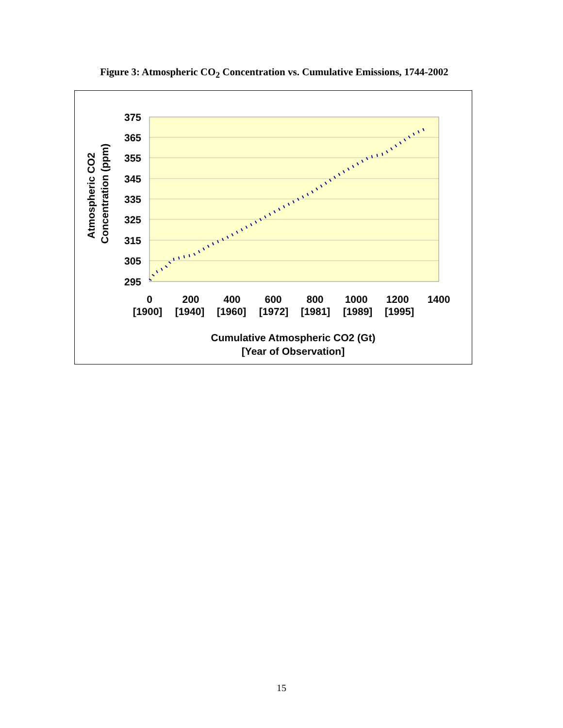Figure 3: Atmospheric CO<sub>2</sub> Concentration vs. Cumulative Emissions, 1744-2002
375
365
355
345
335
325
315
305
295
0
200
400
600
800
1000
1200
1400
[1900]
[1940]
[1960]
[1972]
[1981]
[1989]
[1995]
Cumulative Atmospheric CO2 (Gt)
[Year of Observation]
Atmospheric CO2
Concentration (ppm)
15